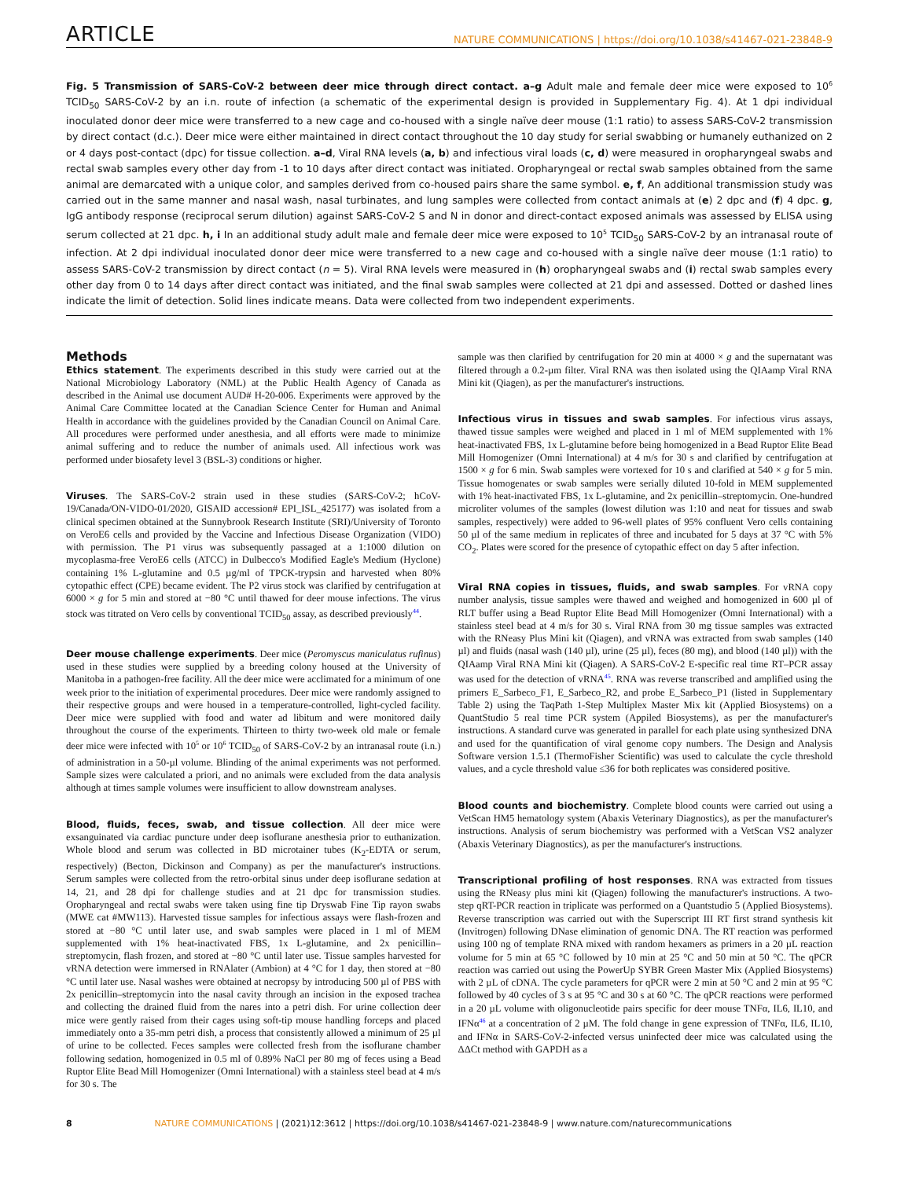ARTICLE
NATURE COMMUNICATIONS | https://doi.org/10.1038/s41467-021-23848-9
Fig. 5 Transmission of SARS-CoV-2 between deer mice through direct contact. a–g Adult male and female deer mice were exposed to 10<sup>6</sup> TCID<sub>50</sub> SARS-CoV-2 by an i.n. route of infection (a schematic of the experimental design is provided in Supplementary Fig. 4). At 1 dpi individual inoculated donor deer mice were transferred to a new cage and co-housed with a single naïve deer mouse (1:1 ratio) to assess SARS-CoV-2 transmission by direct contact (d.c.). Deer mice were either maintained in direct contact throughout the 10 day study for serial swabbing or humanely euthanized on 2 or 4 days post-contact (dpc) for tissue collection. a–d, Viral RNA levels (a, b) and infectious viral loads (c, d) were measured in oropharyngeal swabs and rectal swab samples every other day from -1 to 10 days after direct contact was initiated. Oropharyngeal or rectal swab samples obtained from the same animal are demarcated with a unique color, and samples derived from co-housed pairs share the same symbol. e, f, An additional transmission study was carried out in the same manner and nasal wash, nasal turbinates, and lung samples were collected from contact animals at (e) 2 dpc and (f) 4 dpc. g, IgG antibody response (reciprocal serum dilution) against SARS-CoV-2 S and N in donor and direct-contact exposed animals was assessed by ELISA using serum collected at 21 dpc. h, i In an additional study adult male and female deer mice were exposed to 10<sup>5</sup> TCID<sub>50</sub> SARS-CoV-2 by an intranasal route of infection. At 2 dpi individual inoculated donor deer mice were transferred to a new cage and co-housed with a single naïve deer mouse (1:1 ratio) to assess SARS-CoV-2 transmission by direct contact (n = 5). Viral RNA levels were measured in (h) oropharyngeal swabs and (i) rectal swab samples every other day from 0 to 14 days after direct contact was initiated, and the final swab samples were collected at 21 dpi and assessed. Dotted or dashed lines indicate the limit of detection. Solid lines indicate means. Data were collected from two independent experiments.
Methods
Ethics statement. The experiments described in this study were carried out at the National Microbiology Laboratory (NML) at the Public Health Agency of Canada as described in the Animal use document AUD# H-20-006. Experiments were approved by the Animal Care Committee located at the Canadian Science Center for Human and Animal Health in accordance with the guidelines provided by the Canadian Council on Animal Care. All procedures were performed under anesthesia, and all efforts were made to minimize animal suffering and to reduce the number of animals used. All infectious work was performed under biosafety level 3 (BSL-3) conditions or higher.
Viruses. The SARS-CoV-2 strain used in these studies (SARS-CoV-2; hCoV-19/Canada/ON-VIDO-01/2020, GISAID accession# EPI_ISL_425177) was isolated from a clinical specimen obtained at the Sunnybrook Research Institute (SRI)/University of Toronto on VeroE6 cells and provided by the Vaccine and Infectious Disease Organization (VIDO) with permission. The P1 virus was subsequently passaged at a 1:1000 dilution on mycoplasma-free VeroE6 cells (ATCC) in Dulbecco's Modified Eagle's Medium (Hyclone) containing 1% L-glutamine and 0.5 µg/ml of TPCK-trypsin and harvested when 80% cytopathic effect (CPE) became evident. The P2 virus stock was clarified by centrifugation at 6000 × g for 5 min and stored at −80 °C until thawed for deer mouse infections. The virus stock was titrated on Vero cells by conventional TCID<sub>50</sub> assay, as described previously<sup>44</sup>.
Deer mouse challenge experiments. Deer mice (Peromyscus maniculatus rufinus) used in these studies were supplied by a breeding colony housed at the University of Manitoba in a pathogen-free facility. All the deer mice were acclimated for a minimum of one week prior to the initiation of experimental procedures. Deer mice were randomly assigned to their respective groups and were housed in a temperature-controlled, light-cycled facility. Deer mice were supplied with food and water ad libitum and were monitored daily throughout the course of the experiments. Thirteen to thirty two-week old male or female deer mice were infected with 10<sup>5</sup> or 10<sup>6</sup> TCID<sub>50</sub> of SARS-CoV-2 by an intranasal route (i.n.) of administration in a 50-µl volume. Blinding of the animal experiments was not performed. Sample sizes were calculated a priori, and no animals were excluded from the data analysis although at times sample volumes were insufficient to allow downstream analyses.
Blood, fluids, feces, swab, and tissue collection. All deer mice were exsanguinated via cardiac puncture under deep isoflurane anesthesia prior to euthanization. Whole blood and serum was collected in BD microtainer tubes (K<sub>2</sub>-EDTA or serum, respectively) (Becton, Dickinson and Company) as per the manufacturer's instructions. Serum samples were collected from the retro-orbital sinus under deep isoflurane sedation at 14, 21, and 28 dpi for challenge studies and at 21 dpc for transmission studies. Oropharyngeal and rectal swabs were taken using fine tip Dryswab Fine Tip rayon swabs (MWE cat #MW113). Harvested tissue samples for infectious assays were flash-frozen and stored at −80 °C until later use, and swab samples were placed in 1 ml of MEM supplemented with 1% heat-inactivated FBS, 1x L-glutamine, and 2x penicillin–streptomycin, flash frozen, and stored at −80 °C until later use. Tissue samples harvested for vRNA detection were immersed in RNAlater (Ambion) at 4 °C for 1 day, then stored at −80 °C until later use. Nasal washes were obtained at necropsy by introducing 500 µl of PBS with 2x penicillin–streptomycin into the nasal cavity through an incision in the exposed trachea and collecting the drained fluid from the nares into a petri dish. For urine collection deer mice were gently raised from their cages using soft-tip mouse handling forceps and placed immediately onto a 35-mm petri dish, a process that consistently allowed a minimum of 25 µl of urine to be collected. Feces samples were collected fresh from the isoflurane chamber following sedation, homogenized in 0.5 ml of 0.89% NaCl per 80 mg of feces using a Bead Ruptor Elite Bead Mill Homogenizer (Omni International) with a stainless steel bead at 4 m/s for 30 s. The
sample was then clarified by centrifugation for 20 min at 4000 × g and the supernatant was filtered through a 0.2-µm filter. Viral RNA was then isolated using the QIAamp Viral RNA Mini kit (Qiagen), as per the manufacturer's instructions.
Infectious virus in tissues and swab samples. For infectious virus assays, thawed tissue samples were weighed and placed in 1 ml of MEM supplemented with 1% heat-inactivated FBS, 1x L-glutamine before being homogenized in a Bead Ruptor Elite Bead Mill Homogenizer (Omni International) at 4 m/s for 30 s and clarified by centrifugation at 1500 × g for 6 min. Swab samples were vortexed for 10 s and clarified at 540 × g for 5 min. Tissue homogenates or swab samples were serially diluted 10-fold in MEM supplemented with 1% heat-inactivated FBS, 1x L-glutamine, and 2x penicillin–streptomycin. One-hundred microliter volumes of the samples (lowest dilution was 1:10 and neat for tissues and swab samples, respectively) were added to 96-well plates of 95% confluent Vero cells containing 50 µl of the same medium in replicates of three and incubated for 5 days at 37 °C with 5% CO<sub>2</sub>. Plates were scored for the presence of cytopathic effect on day 5 after infection.
Viral RNA copies in tissues, fluids, and swab samples. For vRNA copy number analysis, tissue samples were thawed and weighed and homogenized in 600 µl of RLT buffer using a Bead Ruptor Elite Bead Mill Homogenizer (Omni International) with a stainless steel bead at 4 m/s for 30 s. Viral RNA from 30 mg tissue samples was extracted with the RNeasy Plus Mini kit (Qiagen), and vRNA was extracted from swab samples (140 µl) and fluids (nasal wash (140 µl), urine (25 µl), feces (80 mg), and blood (140 µl)) with the QIAamp Viral RNA Mini kit (Qiagen). A SARS-CoV-2 E-specific real time RT–PCR assay was used for the detection of vRNA<sup>45</sup>. RNA was reverse transcribed and amplified using the primers E_Sarbeco_F1, E_Sarbeco_R2, and probe E_Sarbeco_P1 (listed in Supplementary Table 2) using the TaqPath 1-Step Multiplex Master Mix kit (Applied Biosystems) on a QuantStudio 5 real time PCR system (Appiled Biosystems), as per the manufacturer's instructions. A standard curve was generated in parallel for each plate using synthesized DNA and used for the quantification of viral genome copy numbers. The Design and Analysis Software version 1.5.1 (ThermoFisher Scientific) was used to calculate the cycle threshold values, and a cycle threshold value ≤36 for both replicates was considered positive.
Blood counts and biochemistry. Complete blood counts were carried out using a VetScan HM5 hematology system (Abaxis Veterinary Diagnostics), as per the manufacturer's instructions. Analysis of serum biochemistry was performed with a VetScan VS2 analyzer (Abaxis Veterinary Diagnostics), as per the manufacturer's instructions.
Transcriptional profiling of host responses. RNA was extracted from tissues using the RNeasy plus mini kit (Qiagen) following the manufacturer's instructions. A two-step qRT-PCR reaction in triplicate was performed on a Quantstudio 5 (Applied Biosystems). Reverse transcription was carried out with the Superscript III RT first strand synthesis kit (Invitrogen) following DNase elimination of genomic DNA. The RT reaction was performed using 100 ng of template RNA mixed with random hexamers as primers in a 20 µL reaction volume for 5 min at 65 °C followed by 10 min at 25 °C and 50 min at 50 °C. The qPCR reaction was carried out using the PowerUp SYBR Green Master Mix (Applied Biosystems) with 2 µL of cDNA. The cycle parameters for qPCR were 2 min at 50 °C and 2 min at 95 °C followed by 40 cycles of 3 s at 95 °C and 30 s at 60 °C. The qPCR reactions were performed in a 20 µL volume with oligonucleotide pairs specific for deer mouse TNFα, IL6, IL10, and IFNα<sup>46</sup> at a concentration of 2 µM. The fold change in gene expression of TNFα, IL6, IL10, and IFNα in SARS-CoV-2-infected versus uninfected deer mice was calculated using the ΔΔCt method with GAPDH as a
8 NATURE COMMUNICATIONS | (2021)12:3612 | https://doi.org/10.1038/s41467-021-23848-9 | www.nature.com/naturecommunications